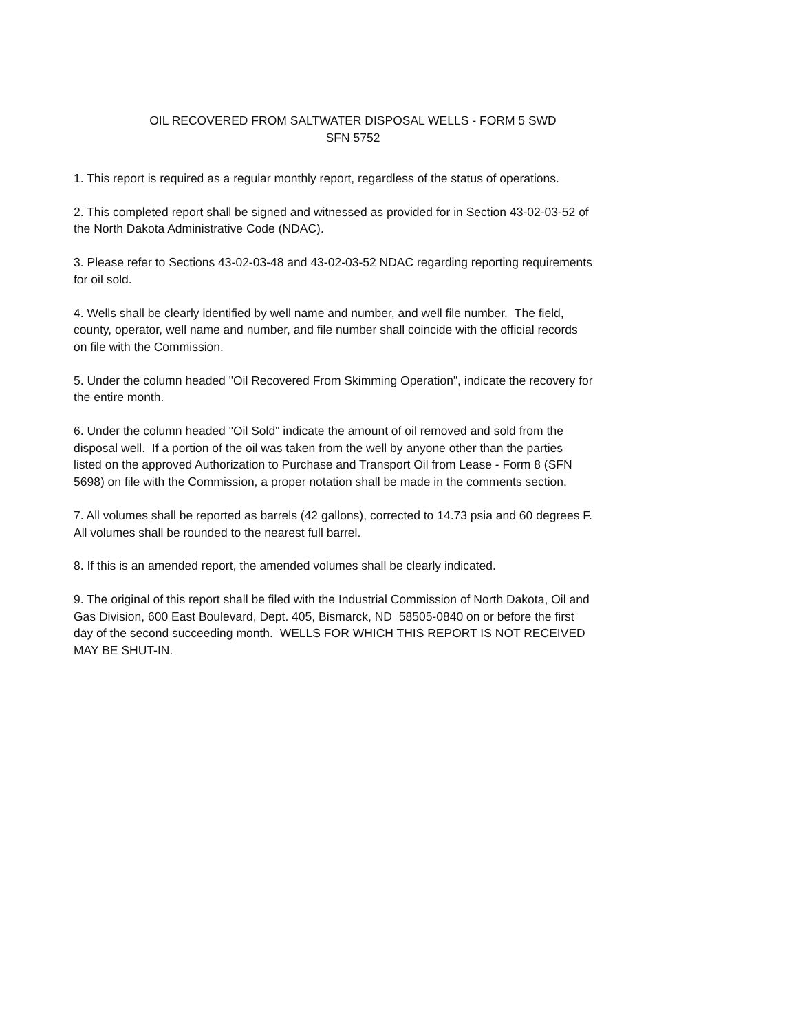OIL RECOVERED FROM SALTWATER DISPOSAL WELLS - FORM 5 SWD
SFN 5752
1. This report is required as a regular monthly report, regardless of the status of operations.
2. This completed report shall be signed and witnessed as provided for in Section 43-02-03-52 of
the North Dakota Administrative Code (NDAC).
3. Please refer to Sections 43-02-03-48 and 43-02-03-52 NDAC regarding reporting requirements
for oil sold.
4. Wells shall be clearly identified by well name and number, and well file number. The field,
county, operator, well name and number, and file number shall coincide with the official records
on file with the Commission.
5. Under the column headed "Oil Recovered From Skimming Operation", indicate the recovery for
the entire month.
6. Under the column headed "Oil Sold" indicate the amount of oil removed and sold from the
disposal well. If a portion of the oil was taken from the well by anyone other than the parties
listed on the approved Authorization to Purchase and Transport Oil from Lease - Form 8 (SFN
5698) on file with the Commission, a proper notation shall be made in the comments section.
7. All volumes shall be reported as barrels (42 gallons), corrected to 14.73 psia and 60 degrees F.
All volumes shall be rounded to the nearest full barrel.
8. If this is an amended report, the amended volumes shall be clearly indicated.
9. The original of this report shall be filed with the Industrial Commission of North Dakota, Oil and
Gas Division, 600 East Boulevard, Dept. 405, Bismarck, ND 58505-0840 on or before the first
day of the second succeeding month. WELLS FOR WHICH THIS REPORT IS NOT RECEIVED
MAY BE SHUT-IN.